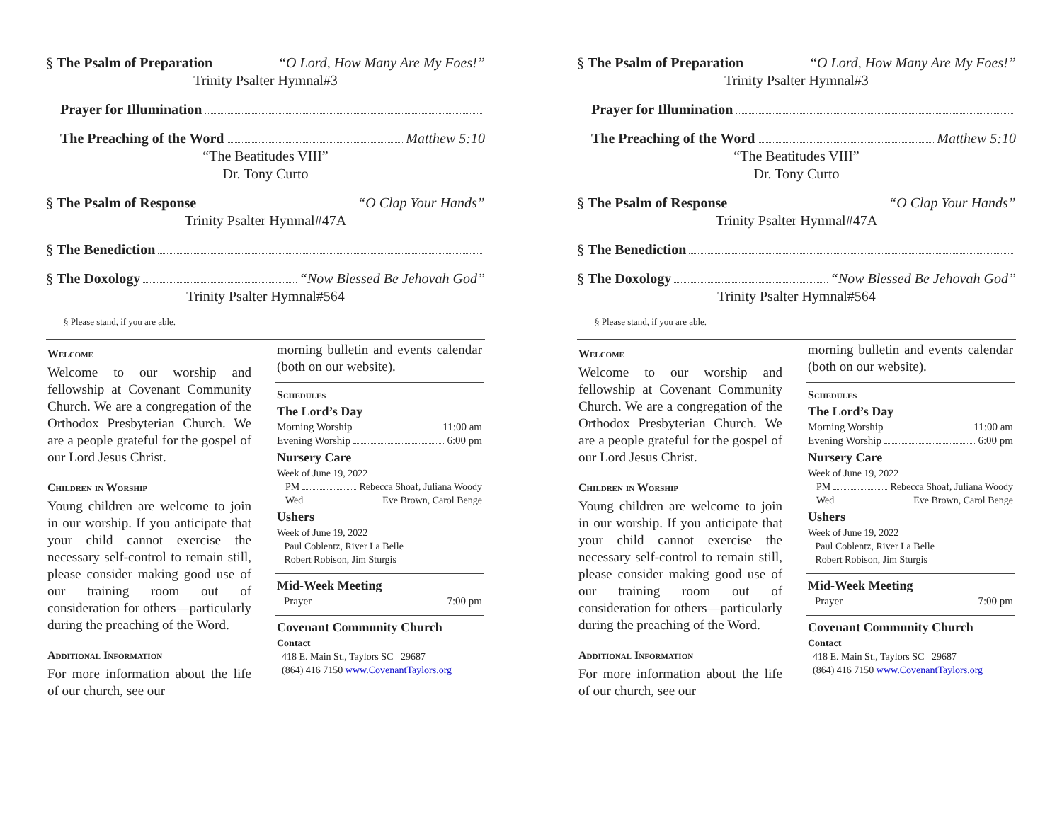§ The Psalm of Preparation “O Lord, How Many Are My Foes!”
Trinity Psalter Hymnal#3
Prayer for Illumination
The Preaching of the Word Matthew 5:10
“The Beatitudes VIII”
Dr. Tony Curto
§ The Psalm of Response “O Clap Your Hands”
Trinity Psalter Hymnal#47A
§ The Benediction
§ The Doxology “Now Blessed Be Jehovah God”
Trinity Psalter Hymnal#564
§ Please stand, if you are able.
Welcome
Welcome to our worship and fellowship at Covenant Community Church. We are a congregation of the Orthodox Presbyterian Church. We are a people grateful for the gospel of our Lord Jesus Christ.
Children in Worship
Young children are welcome to join in our worship. If you anticipate that your child cannot exercise the necessary self-control to remain still, please consider making good use of our training room out of consideration for others—particularly during the preaching of the Word.
Additional Information
For more information about the life of our church, see our
morning bulletin and events calendar (both on our website).
Schedules
The Lord’s Day
Morning Worship 11:00 am
Evening Worship 6:00 pm
Nursery Care
Week of June 19, 2022
PM Rebecca Shoaf, Juliana Woody
Wed Eve Brown, Carol Benge
Ushers
Week of June 19, 2022
Paul Coblentz, River La Belle
Robert Robison, Jim Sturgis
Mid-Week Meeting
Prayer 7:00 pm
Covenant Community Church
Contact
418 E. Main St., Taylors SC 29687
(864) 416 7150 www.CovenantTaylors.org
§ The Psalm of Preparation “O Lord, How Many Are My Foes!”
Trinity Psalter Hymnal#3
Prayer for Illumination
The Preaching of the Word Matthew 5:10
“The Beatitudes VIII”
Dr. Tony Curto
§ The Psalm of Response “O Clap Your Hands”
Trinity Psalter Hymnal#47A
§ The Benediction
§ The Doxology “Now Blessed Be Jehovah God”
Trinity Psalter Hymnal#564
§ Please stand, if you are able.
Welcome
Welcome to our worship and fellowship at Covenant Community Church. We are a congregation of the Orthodox Presbyterian Church. We are a people grateful for the gospel of our Lord Jesus Christ.
Children in Worship
Young children are welcome to join in our worship. If you anticipate that your child cannot exercise the necessary self-control to remain still, please consider making good use of our training room out of consideration for others—particularly during the preaching of the Word.
Additional Information
For more information about the life of our church, see our
morning bulletin and events calendar (both on our website).
Schedules
The Lord’s Day
Morning Worship 11:00 am
Evening Worship 6:00 pm
Nursery Care
Week of June 19, 2022
PM Rebecca Shoaf, Juliana Woody
Wed Eve Brown, Carol Benge
Ushers
Week of June 19, 2022
Paul Coblentz, River La Belle
Robert Robison, Jim Sturgis
Mid-Week Meeting
Prayer 7:00 pm
Covenant Community Church
Contact
418 E. Main St., Taylors SC 29687
(864) 416 7150 www.CovenantTaylors.org